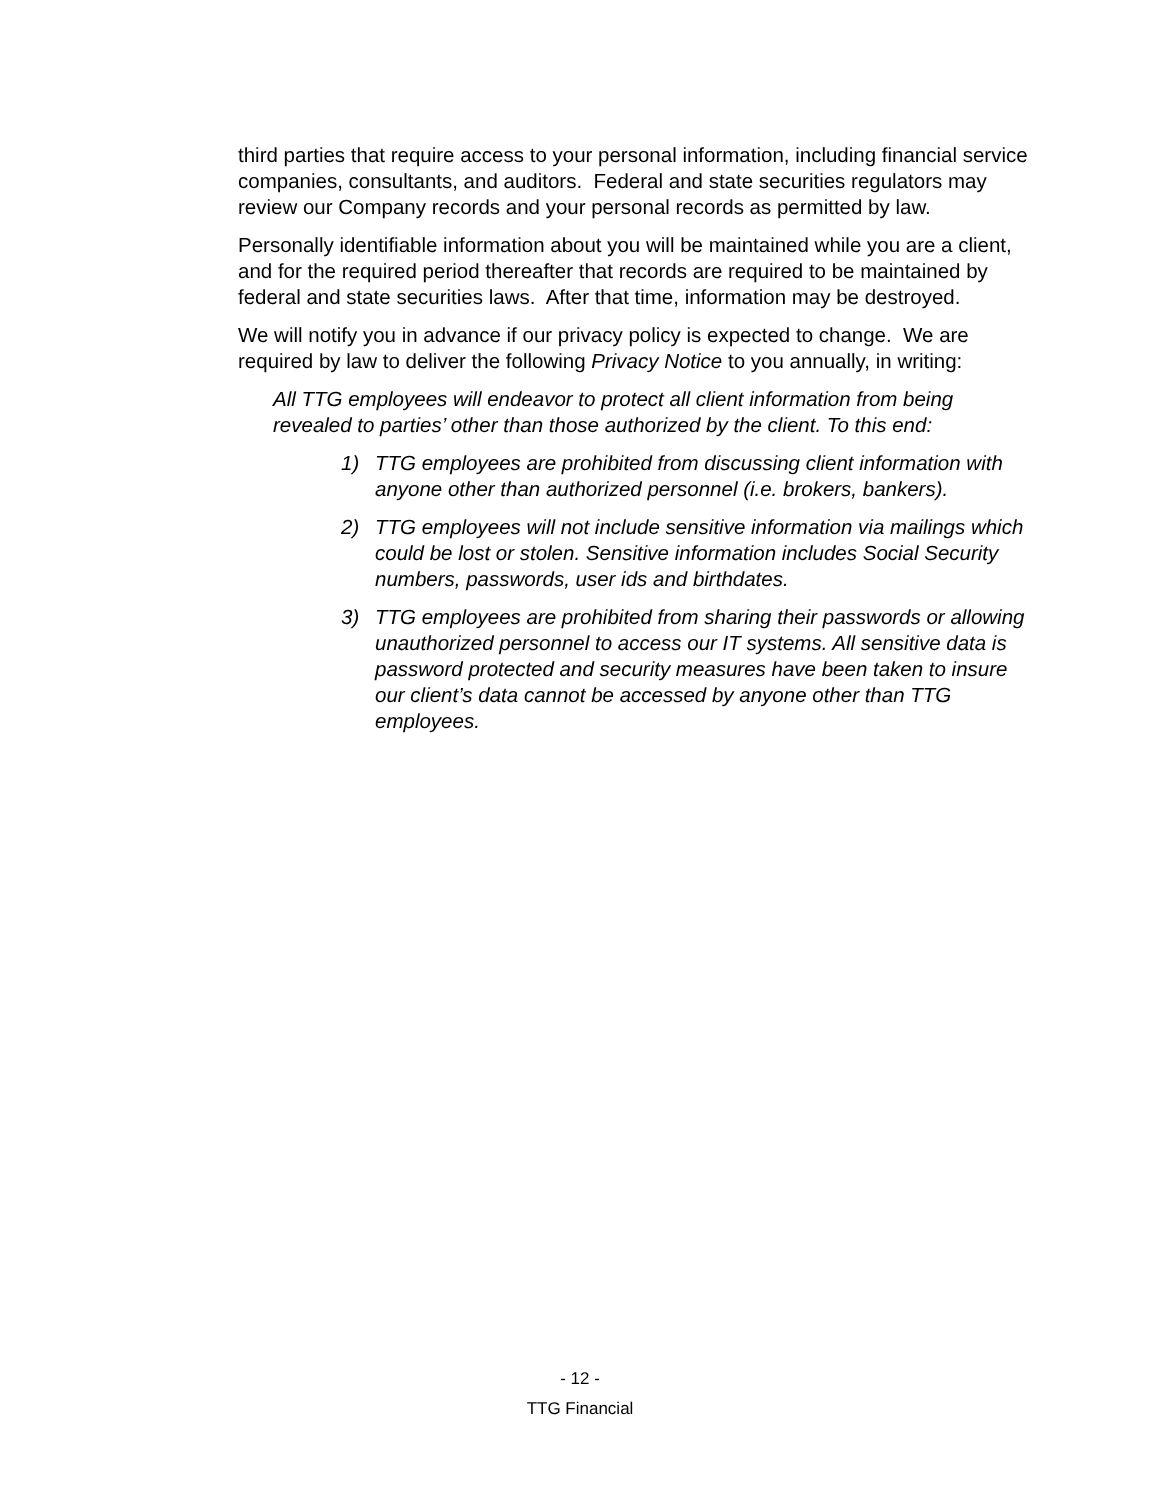third parties that require access to your personal information, including financial service companies, consultants, and auditors. Federal and state securities regulators may review our Company records and your personal records as permitted by law.
Personally identifiable information about you will be maintained while you are a client, and for the required period thereafter that records are required to be maintained by federal and state securities laws. After that time, information may be destroyed.
We will notify you in advance if our privacy policy is expected to change. We are required by law to deliver the following Privacy Notice to you annually, in writing:
All TTG employees will endeavor to protect all client information from being revealed to parties’ other than those authorized by the client. To this end:
1) TTG employees are prohibited from discussing client information with anyone other than authorized personnel (i.e. brokers, bankers).
2) TTG employees will not include sensitive information via mailings which could be lost or stolen. Sensitive information includes Social Security numbers, passwords, user ids and birthdates.
3) TTG employees are prohibited from sharing their passwords or allowing unauthorized personnel to access our IT systems. All sensitive data is password protected and security measures have been taken to insure our client’s data cannot be accessed by anyone other than TTG employees.
- 12 -
TTG Financial